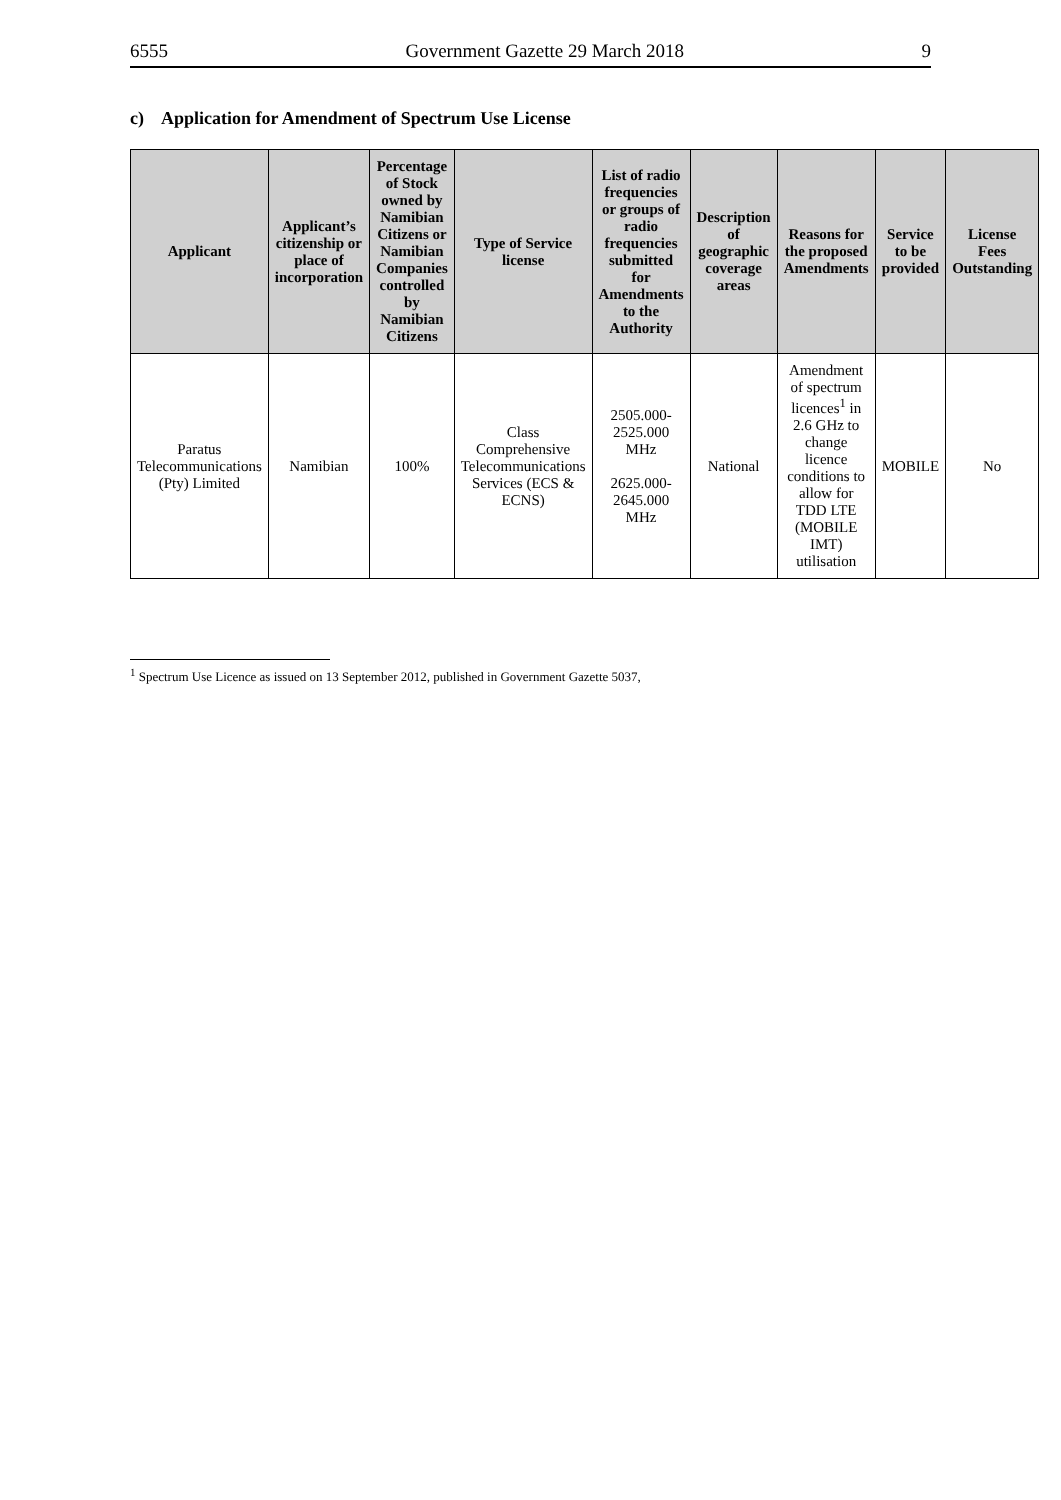6555 Government Gazette 29 March 2018 9
c) Application for Amendment of Spectrum Use License
| Applicant | Applicant’s citizenship or place of incorporation | Percentage of Stock owned by Namibian Citizens or Namibian Companies controlled by Namibian Citizens | Type of Service license | List of radio frequencies or groups of radio frequencies submitted for Amendments to the Authority | Description of geographic coverage areas | Reasons for the proposed Amendments | Service to be provided | License Fees Outstanding |
| --- | --- | --- | --- | --- | --- | --- | --- | --- |
| Paratus Telecommunications (Pty) Limited | Namibian | 100% | Class Comprehensive Telecommunications Services (ECS & ECNS) | 2505.000- 2525.000 MHz 2625.000-2645.000 MHz | National | Amendment of spectrum licences<sup>1</sup> in 2.6 GHz to change licence conditions to allow for TDD LTE (MOBILE IMT) utilisation | MOBILE | No |
<sup>1</sup> Spectrum Use Licence as issued on 13 September 2012, published in Government Gazette 5037,